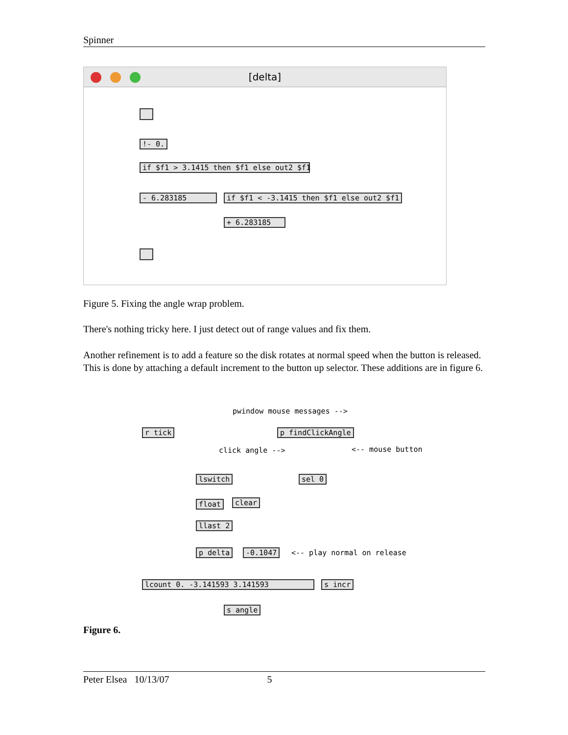Spinner
[delta]
!- 0.
if $f1 > 3.1415 then $f1 else out2 $f1
- 6.283185 if $f1 < -3.1415 then $f1 else out2 $f1
+ 6.283185
Figure 5. Fixing the angle wrap problem.
There's nothing tricky here. I just detect out of range values and fix them.
Another refinement is to add a feature so the disk rotates at normal speed when the button is released. This is done by attaching a default increment to the button up selector. These additions are in figure 6.
pwindow mouse messages -->
r tick p findClickAngle
click angle --> <-- mouse button
lswitch sel 0
float clear
llast 2
p delta -0.1047 <-- play normal on release
lcount 0. -3.141593 3.141593 s incr
s angle
Figure 6.
Peter Elsea 10/13/07 5